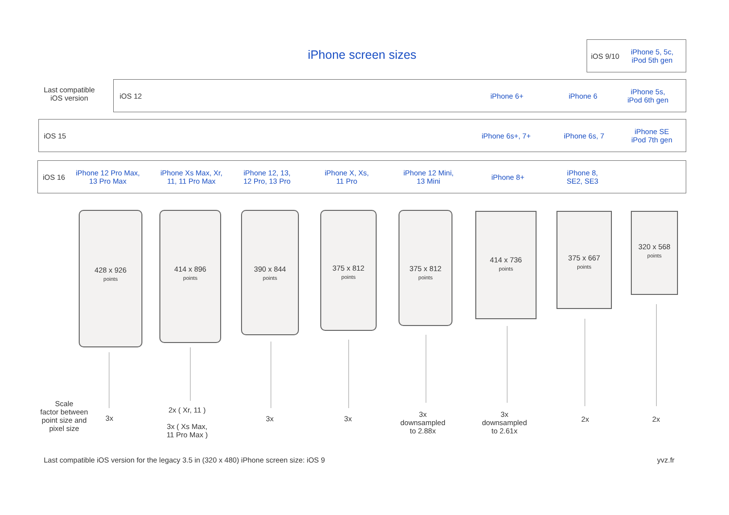iPhone screen sizes
iOS 9/10
iPhone 5, 5c,
iPod 5th gen
Last compatible
iOS version
iOS 12 iPhone 6+ iPhone 6
iPhone 5s,
iPod 6th gen
iOS 15 iPhone 6s+, 7+ iPhone 6s, 7
iPhone SE
iPod 7th gen
iOS 16
iPhone 12 Pro Max,
13 Pro Max
iPhone Xs Max, Xr,
11, 11 Pro Max
iPhone 12, 13,
12 Pro, 13 Pro
iPhone X, Xs,
11 Pro
iPhone 12 Mini,
13 Mini
iPhone 8+
iPhone 8,
SE2, SE3
428 x 926
points
414 x 896
points
390 x 844
points
375 x 812
points
375 x 812
points
414 x 736
points
375 x 667
points
320 x 568
points
Scale
factor between
point size and
pixel size
3x
2x ( Xr, 11 )
3x ( Xs Max,
11 Pro Max )
3x 3x
3x
downsampled
to 2.88x
3x
downsampled
to 2.61x
2x 2x
Last compatible iOS version for the legacy 3.5 in (320 x 480) iPhone screen size: iOS 9
yvz.fr